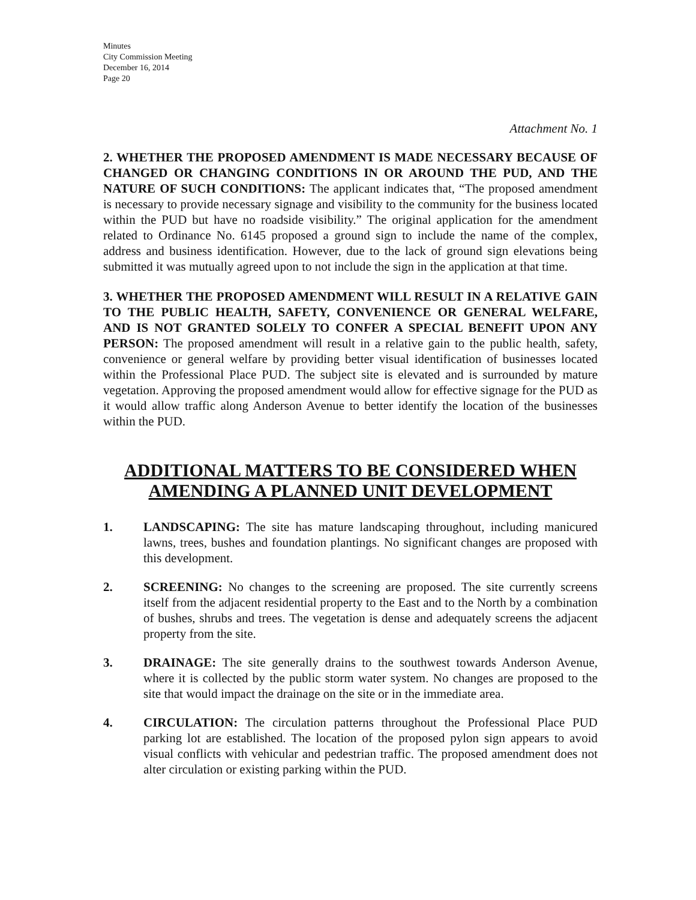Minutes
City Commission Meeting
December 16, 2014
Page 20
Attachment No. 1
2. WHETHER THE PROPOSED AMENDMENT IS MADE NECESSARY BECAUSE OF CHANGED OR CHANGING CONDITIONS IN OR AROUND THE PUD, AND THE NATURE OF SUCH CONDITIONS: The applicant indicates that, “The proposed amendment is necessary to provide necessary signage and visibility to the community for the business located within the PUD but have no roadside visibility.” The original application for the amendment related to Ordinance No. 6145 proposed a ground sign to include the name of the complex, address and business identification. However, due to the lack of ground sign elevations being submitted it was mutually agreed upon to not include the sign in the application at that time.
3. WHETHER THE PROPOSED AMENDMENT WILL RESULT IN A RELATIVE GAIN TO THE PUBLIC HEALTH, SAFETY, CONVENIENCE OR GENERAL WELFARE, AND IS NOT GRANTED SOLELY TO CONFER A SPECIAL BENEFIT UPON ANY PERSON: The proposed amendment will result in a relative gain to the public health, safety, convenience or general welfare by providing better visual identification of businesses located within the Professional Place PUD. The subject site is elevated and is surrounded by mature vegetation. Approving the proposed amendment would allow for effective signage for the PUD as it would allow traffic along Anderson Avenue to better identify the location of the businesses within the PUD.
ADDITIONAL MATTERS TO BE CONSIDERED WHEN AMENDING A PLANNED UNIT DEVELOPMENT
1. LANDSCAPING: The site has mature landscaping throughout, including manicured lawns, trees, bushes and foundation plantings. No significant changes are proposed with this development.
2. SCREENING: No changes to the screening are proposed. The site currently screens itself from the adjacent residential property to the East and to the North by a combination of bushes, shrubs and trees. The vegetation is dense and adequately screens the adjacent property from the site.
3. DRAINAGE: The site generally drains to the southwest towards Anderson Avenue, where it is collected by the public storm water system. No changes are proposed to the site that would impact the drainage on the site or in the immediate area.
4. CIRCULATION: The circulation patterns throughout the Professional Place PUD parking lot are established. The location of the proposed pylon sign appears to avoid visual conflicts with vehicular and pedestrian traffic. The proposed amendment does not alter circulation or existing parking within the PUD.